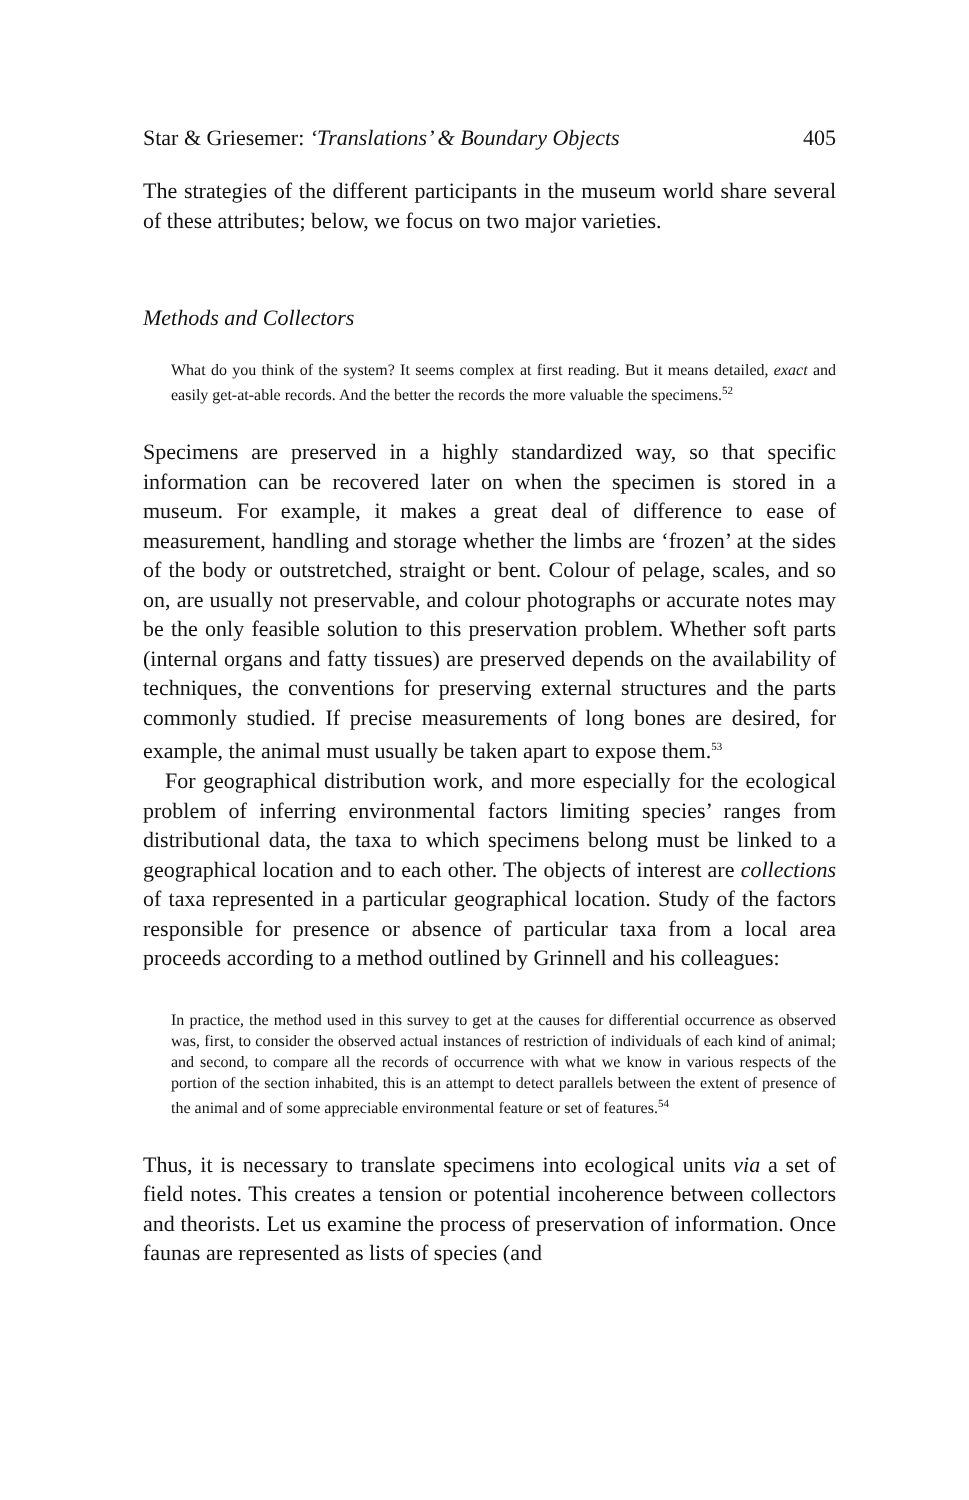Star & Griesemer: ‘Translations’ & Boundary Objects 405
The strategies of the different participants in the museum world share several of these attributes; below, we focus on two major varieties.
Methods and Collectors
What do you think of the system? It seems complex at first reading. But it means detailed, exact and easily get-at-able records. And the better the records the more valuable the specimens.<sup>52</sup>
Specimens are preserved in a highly standardized way, so that specific information can be recovered later on when the specimen is stored in a museum. For example, it makes a great deal of difference to ease of measurement, handling and storage whether the limbs are ‘frozen’ at the sides of the body or outstretched, straight or bent. Colour of pelage, scales, and so on, are usually not preservable, and colour photographs or accurate notes may be the only feasible solution to this preservation problem. Whether soft parts (internal organs and fatty tissues) are preserved depends on the availability of techniques, the conventions for preserving external structures and the parts commonly studied. If precise measurements of long bones are desired, for example, the animal must usually be taken apart to expose them.<sup>53</sup>
For geographical distribution work, and more especially for the ecological problem of inferring environmental factors limiting species’ ranges from distributional data, the taxa to which specimens belong must be linked to a geographical location and to each other. The objects of interest are collections of taxa represented in a particular geographical location. Study of the factors responsible for presence or absence of particular taxa from a local area proceeds according to a method outlined by Grinnell and his colleagues:
In practice, the method used in this survey to get at the causes for differential occurrence as observed was, first, to consider the observed actual instances of restriction of individuals of each kind of animal; and second, to compare all the records of occurrence with what we know in various respects of the portion of the section inhabited, this is an attempt to detect parallels between the extent of presence of the animal and of some appreciable environmental feature or set of features.<sup>54</sup>
Thus, it is necessary to translate specimens into ecological units via a set of field notes. This creates a tension or potential incoherence between collectors and theorists. Let us examine the process of preservation of information. Once faunas are represented as lists of species (and